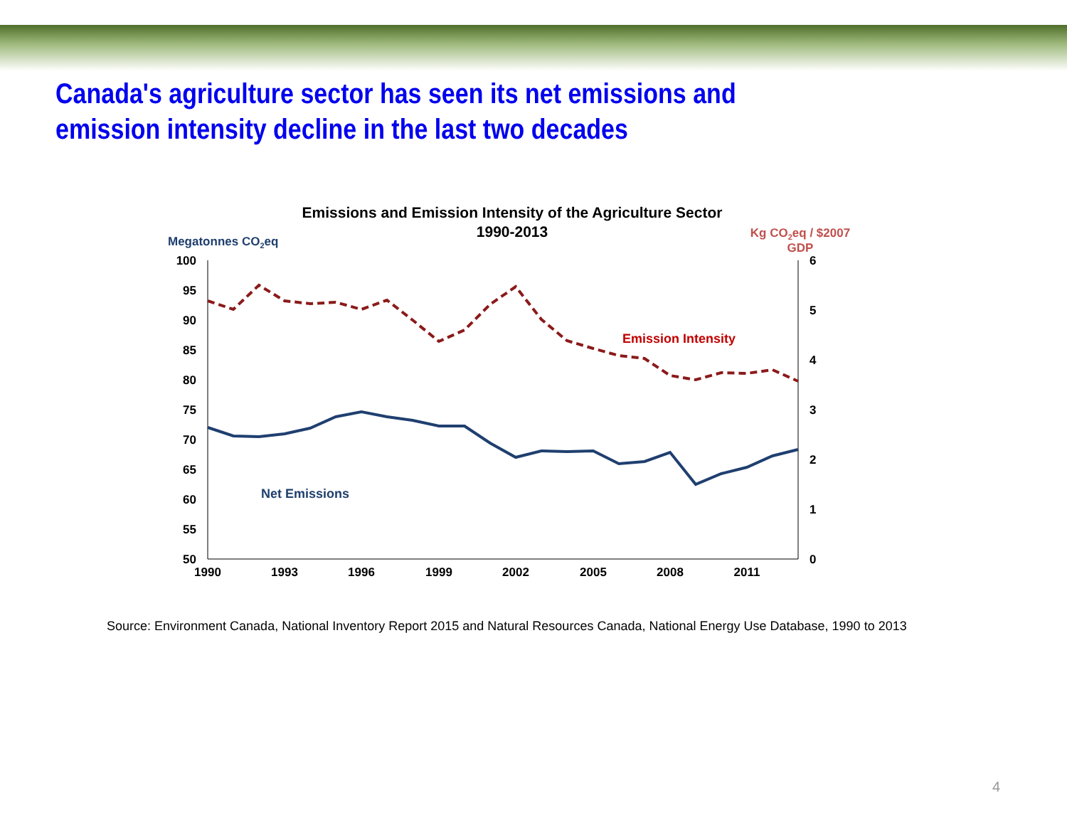Canada's agriculture sector has seen its net emissions and emission intensity decline in the last two decades
Emissions and Emission Intensity of the Agriculture Sector
1990-2013
Megatonnes CO2eq
Kg CO2eq / $2007
GDP
100
95
90
85
80
75
70
65
60
55
50
6
5
4
3
2
1
0
1990
1993
1996
1999
2002
2005
2008
2011
Emission Intensity
Net Emissions
Source: Environment Canada, National Inventory Report 2015 and Natural Resources Canada, National Energy Use Database, 1990 to 2013
4